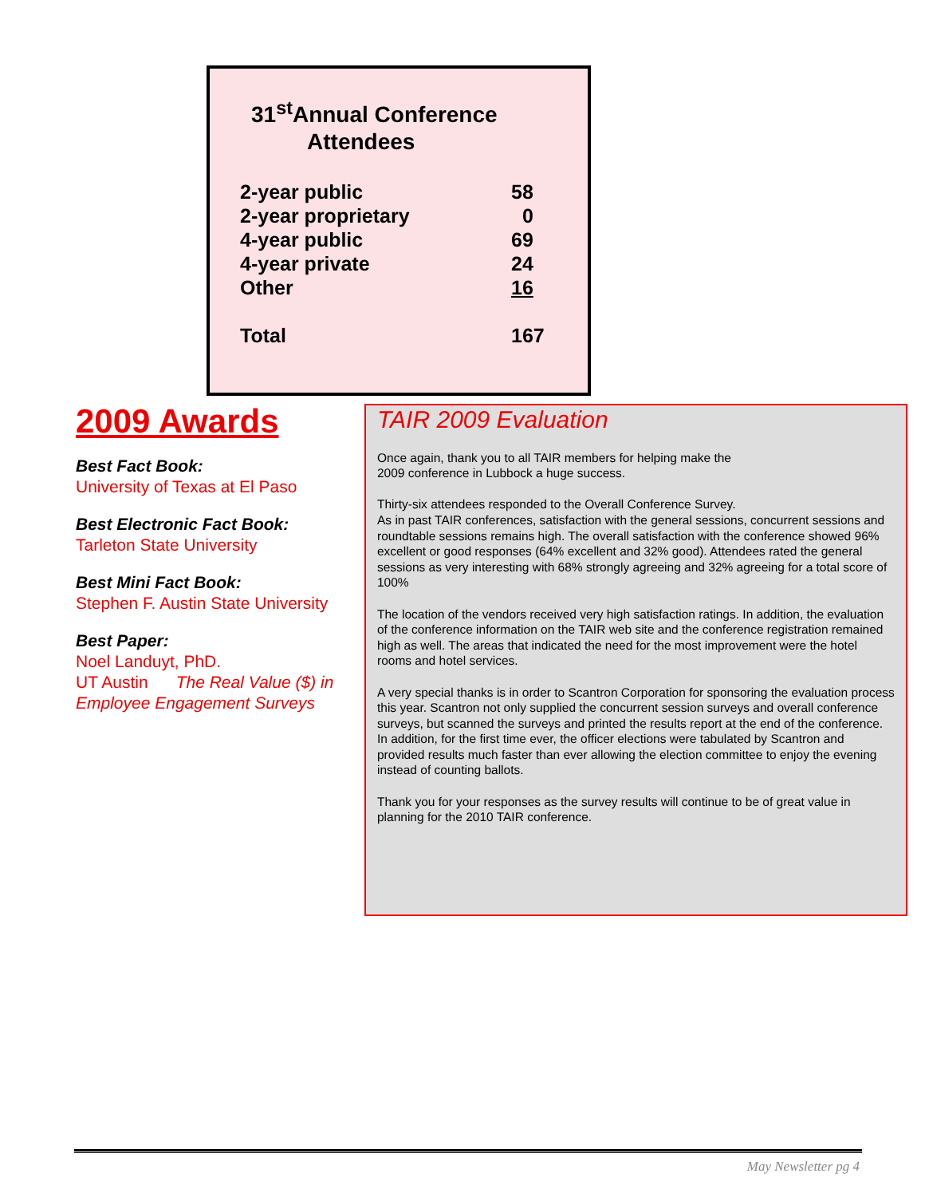31<sup>st</sup>Annual Conference
Attendees
| 2-year public | 58 |
| 2-year proprietary | 0 |
| 4-year public | 69 |
| 4-year private | 24 |
| Other | 16 |
| Total | 167 |
2009 Awards
Best Fact Book:
University of Texas at El Paso
Best Electronic Fact Book:
Tarleton State University
Best Mini Fact Book:
Stephen F. Austin State University
Best Paper:
Noel Landuyt, PhD.
UT Austin The Real Value ($) in Employee Engagement Surveys
TAIR 2009 Evaluation
Once again, thank you to all TAIR members for helping make the
2009 conference in Lubbock a huge success.
Thirty-six attendees responded to the Overall Conference Survey.
As in past TAIR conferences, satisfaction with the general sessions, concurrent sessions and roundtable sessions remains high. The overall satisfaction with the conference showed 96% excellent or good responses (64% excellent and 32% good). Attendees rated the general sessions as very interesting with 68% strongly agreeing and 32% agreeing for a total score of 100%
The location of the vendors received very high satisfaction ratings. In addition, the evaluation of the conference information on the TAIR web site and the conference registration remained high as well. The areas that indicated the need for the most improvement were the hotel rooms and hotel services.
A very special thanks is in order to Scantron Corporation for sponsoring the evaluation process this year. Scantron not only supplied the concurrent session surveys and overall conference surveys, but scanned the surveys and printed the results report at the end of the conference. In addition, for the first time ever, the officer elections were tabulated by Scantron and provided results much faster than ever allowing the election committee to enjoy the evening instead of counting ballots.
Thank you for your responses as the survey results will continue to be of great value in planning for the 2010 TAIR conference.
May Newsletter pg 4